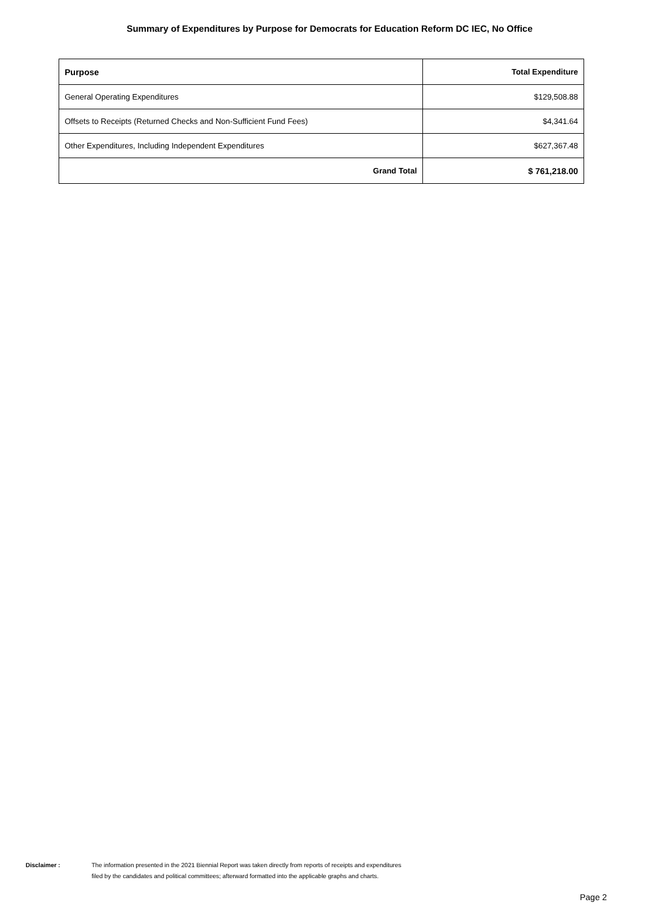Summary of Expenditures by Purpose for Democrats for Education Reform DC IEC, No Office
| Purpose | Total Expenditure |
| --- | --- |
| General Operating Expenditures | $129,508.88 |
| Offsets to Receipts (Returned Checks and Non-Sufficient Fund Fees) | $4,341.64 |
| Other Expenditures, Including Independent Expenditures | $627,367.48 |
| Grand Total | $ 761,218.00 |
Disclaimer : The information presented in the 2021 Biennial Report was taken directly from reports of receipts and expenditures
filed by the candidates and political committees; afterward formatted into the applicable graphs and charts.
Page 2